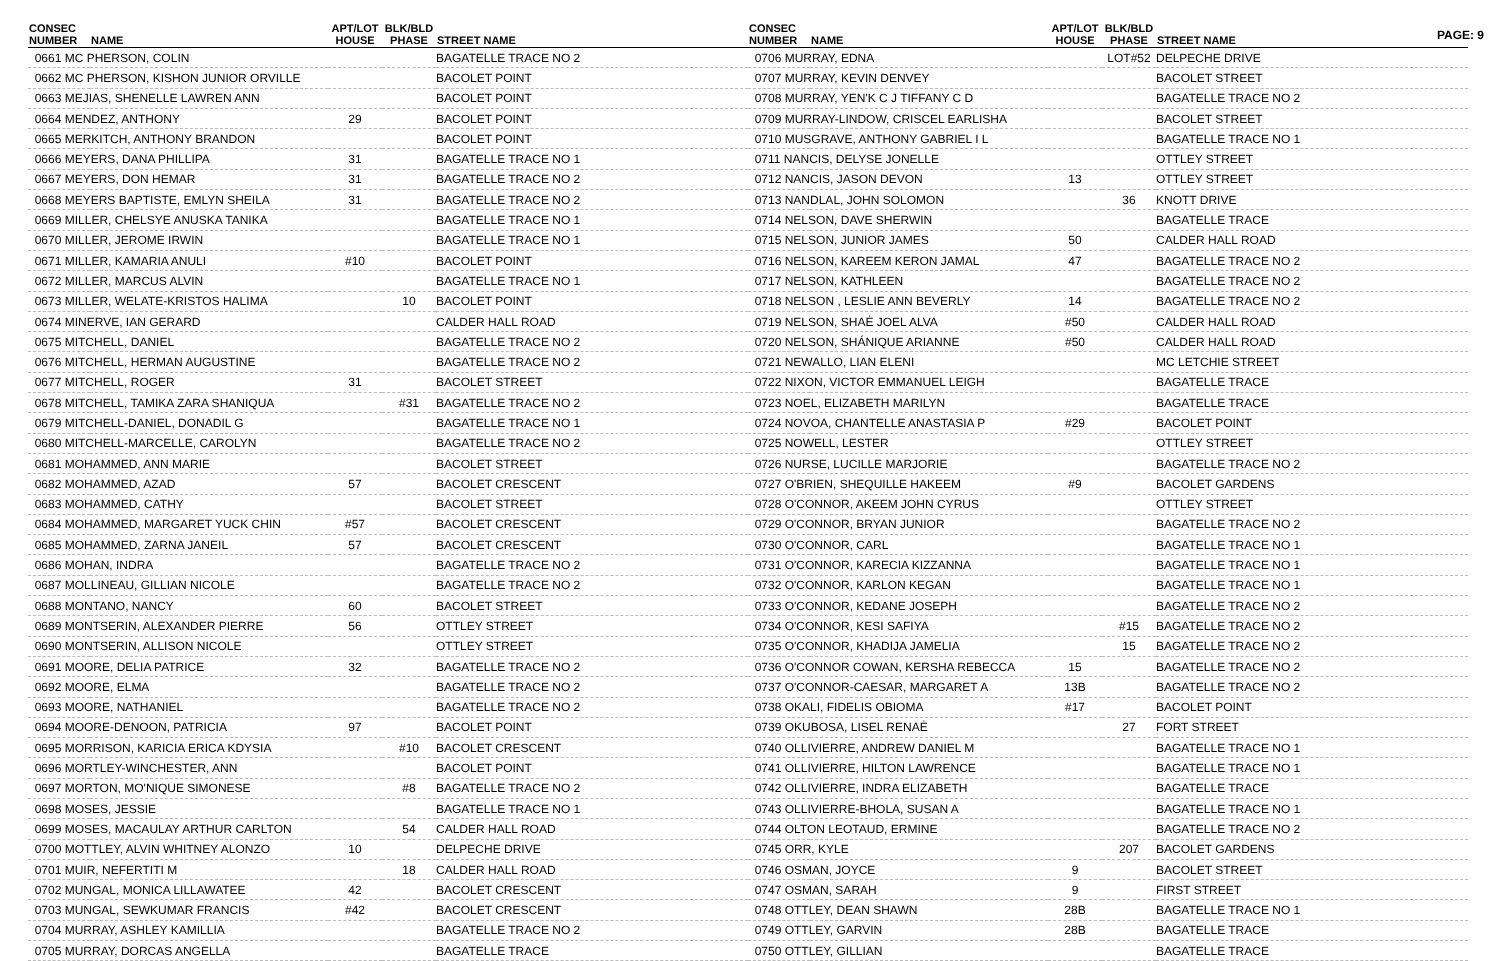PAGE: 9
| CONSEC NUMBER | NAME | APT/LOT HOUSE | BLK/BLD PHASE | STREET NAME |
| --- | --- | --- | --- | --- |
| 0661 MC PHERSON, COLIN | | | | BAGATELLE TRACE NO 2 |
| 0662 MC PHERSON, KISHON JUNIOR ORVILLE | | | | BACOLET POINT |
| 0663 MEJIAS, SHENELLE LAWREN ANN | | | | BACOLET POINT |
| 0664 MENDEZ, ANTHONY | | 29 | | BACOLET POINT |
| 0665 MERKITCH, ANTHONY BRANDON | | | | BACOLET POINT |
| 0666 MEYERS, DANA PHILLIPA | | 31 | | BAGATELLE TRACE NO 1 |
| 0667 MEYERS, DON HEMAR | | 31 | | BAGATELLE TRACE NO 2 |
| 0668 MEYERS BAPTISTE, EMLYN SHEILA | | 31 | | BAGATELLE TRACE NO 2 |
| 0669 MILLER, CHELSYE ANUSKA TANIKA | | | | BAGATELLE TRACE NO 1 |
| 0670 MILLER, JEROME IRWIN | | | | BAGATELLE TRACE NO 1 |
| 0671 MILLER, KAMARIA ANULI | | #10 | | BACOLET POINT |
| 0672 MILLER, MARCUS ALVIN | | | | BAGATELLE TRACE NO 1 |
| 0673 MILLER, WELATE-KRISTOS HALIMA | | | 10 | BACOLET POINT |
| 0674 MINERVE, IAN GERARD | | | | CALDER HALL ROAD |
| 0675 MITCHELL, DANIEL | | | | BAGATELLE TRACE NO 2 |
| 0676 MITCHELL, HERMAN AUGUSTINE | | | | BAGATELLE TRACE NO 2 |
| 0677 MITCHELL, ROGER | | 31 | | BACOLET STREET |
| 0678 MITCHELL, TAMIKA ZARA SHANIQUA | | | #31 | BAGATELLE TRACE NO 2 |
| 0679 MITCHELL-DANIEL, DONADIL G | | | | BAGATELLE TRACE NO 1 |
| 0680 MITCHELL-MARCELLE, CAROLYN | | | | BAGATELLE TRACE NO 2 |
| 0681 MOHAMMED, ANN MARIE | | | | BACOLET STREET |
| 0682 MOHAMMED, AZAD | | 57 | | BACOLET CRESCENT |
| 0683 MOHAMMED, CATHY | | | | BACOLET STREET |
| 0684 MOHAMMED, MARGARET YUCK CHIN | | #57 | | BACOLET CRESCENT |
| 0685 MOHAMMED, ZARNA JANEIL | | 57 | | BACOLET CRESCENT |
| 0686 MOHAN, INDRA | | | | BAGATELLE TRACE NO 2 |
| 0687 MOLLINEAU, GILLIAN NICOLE | | | | BAGATELLE TRACE NO 2 |
| 0688 MONTANO, NANCY | | 60 | | BACOLET STREET |
| 0689 MONTSERIN, ALEXANDER PIERRE | | 56 | | OTTLEY STREET |
| 0690 MONTSERIN, ALLISON NICOLE | | | | OTTLEY STREET |
| 0691 MOORE, DELIA PATRICE | | 32 | | BAGATELLE TRACE NO 2 |
| 0692 MOORE, ELMA | | | | BAGATELLE TRACE NO 2 |
| 0693 MOORE, NATHANIEL | | | | BAGATELLE TRACE NO 2 |
| 0694 MOORE-DENOON, PATRICIA | | 97 | | BACOLET POINT |
| 0695 MORRISON, KARICIA ERICA KDYSIA | | | #10 | BACOLET CRESCENT |
| 0696 MORTLEY-WINCHESTER, ANN | | | | BACOLET POINT |
| 0697 MORTON, MO'NIQUE SIMONESE | | | #8 | BAGATELLE TRACE NO 2 |
| 0698 MOSES, JESSIE | | | | BAGATELLE TRACE NO 1 |
| 0699 MOSES, MACAULAY ARTHUR CARLTON | | | 54 | CALDER HALL ROAD |
| 0700 MOTTLEY, ALVIN WHITNEY ALONZO | | 10 | | DELPECHE DRIVE |
| 0701 MUIR, NEFERTITI M | | | 18 | CALDER HALL ROAD |
| 0702 MUNGAL, MONICA LILLAWATEE | | 42 | | BACOLET CRESCENT |
| 0703 MUNGAL, SEWKUMAR FRANCIS | | #42 | | BACOLET CRESCENT |
| 0704 MURRAY, ASHLEY KAMILLIA | | | | BAGATELLE TRACE NO 2 |
| 0705 MURRAY, DORCAS ANGELLA | | | | BAGATELLE TRACE |
| CONSEC NUMBER | NAME | APT/LOT HOUSE | BLK/BLD PHASE | STREET NAME |
| --- | --- | --- | --- | --- |
| 0706 MURRAY, EDNA | | | LOT#52 | DELPECHE DRIVE |
| 0707 MURRAY, KEVIN DENVEY | | | | BACOLET STREET |
| 0708 MURRAY, YEN'K C J TIFFANY C D | | | | BAGATELLE TRACE NO 2 |
| 0709 MURRAY-LINDOW, CRISCEL EARLISHA | | | | BACOLET STREET |
| 0710 MUSGRAVE, ANTHONY GABRIEL I L | | | | BAGATELLE TRACE NO 1 |
| 0711 NANCIS, DELYSE JONELLE | | | | OTTLEY STREET |
| 0712 NANCIS, JASON DEVON | | 13 | | OTTLEY STREET |
| 0713 NANDLAL, JOHN SOLOMON | | | 36 | KNOTT DRIVE |
| 0714 NELSON, DAVE SHERWIN | | | | BAGATELLE TRACE |
| 0715 NELSON, JUNIOR JAMES | | 50 | | CALDER HALL ROAD |
| 0716 NELSON, KAREEM KERON JAMAL | | 47 | | BAGATELLE TRACE NO 2 |
| 0717 NELSON, KATHLEEN | | | | BAGATELLE TRACE NO 2 |
| 0718 NELSON , LESLIE ANN BEVERLY | | 14 | | BAGATELLE TRACE NO 2 |
| 0719 NELSON, SHAĖ JOEL ALVA | | #50 | | CALDER HALL ROAD |
| 0720 NELSON, SHÁNIQUE ARIANNE | | #50 | | CALDER HALL ROAD |
| 0721 NEWALLO, LIAN ELENI | | | | MC LETCHIE STREET |
| 0722 NIXON, VICTOR EMMANUEL LEIGH | | | | BAGATELLE TRACE |
| 0723 NOEL, ELIZABETH MARILYN | | | | BAGATELLE TRACE |
| 0724 NOVOA, CHANTELLE ANASTASIA P | | #29 | | BACOLET POINT |
| 0725 NOWELL, LESTER | | | | OTTLEY STREET |
| 0726 NURSE, LUCILLE MARJORIE | | | | BAGATELLE TRACE NO 2 |
| 0727 O'BRIEN, SHEQUILLE HAKEEM | | #9 | | BACOLET GARDENS |
| 0728 O'CONNOR, AKEEM JOHN CYRUS | | | | OTTLEY STREET |
| 0729 O'CONNOR, BRYAN JUNIOR | | | | BAGATELLE TRACE NO 2 |
| 0730 O'CONNOR, CARL | | | | BAGATELLE TRACE NO 1 |
| 0731 O'CONNOR, KARECIA KIZZANNA | | | | BAGATELLE TRACE NO 1 |
| 0732 O'CONNOR, KARLON KEGAN | | | | BAGATELLE TRACE NO 1 |
| 0733 O'CONNOR, KEDANE JOSEPH | | | | BAGATELLE TRACE NO 2 |
| 0734 O'CONNOR, KESI SAFIYA | | | #15 | BAGATELLE TRACE NO 2 |
| 0735 O'CONNOR, KHADIJA JAMELIA | | | 15 | BAGATELLE TRACE NO 2 |
| 0736 O'CONNOR COWAN, KERSHA REBECCA | | 15 | | BAGATELLE TRACE NO 2 |
| 0737 O'CONNOR-CAESAR, MARGARET A | | 13B | | BAGATELLE TRACE NO 2 |
| 0738 OKALI, FIDELIS OBIOMA | | #17 | | BACOLET POINT |
| 0739 OKUBOSA, LISEL RENAĖ | | | 27 | FORT STREET |
| 0740 OLLIVIERRE, ANDREW DANIEL M | | | | BAGATELLE TRACE NO 1 |
| 0741 OLLIVIERRE, HILTON LAWRENCE | | | | BAGATELLE TRACE NO 1 |
| 0742 OLLIVIERRE, INDRA ELIZABETH | | | | BAGATELLE TRACE |
| 0743 OLLIVIERRE-BHOLA, SUSAN A | | | | BAGATELLE TRACE NO 1 |
| 0744 OLTON LEOTAUD, ERMINE | | | | BAGATELLE TRACE NO 2 |
| 0745 ORR, KYLE | | | 207 | BACOLET GARDENS |
| 0746 OSMAN, JOYCE | | 9 | | BACOLET STREET |
| 0747 OSMAN, SARAH | | 9 | | FIRST STREET |
| 0748 OTTLEY, DEAN SHAWN | | 28B | | BAGATELLE TRACE NO 1 |
| 0749 OTTLEY, GARVIN | | 28B | | BAGATELLE TRACE |
| 0750 OTTLEY, GILLIAN | | | | BAGATELLE TRACE |